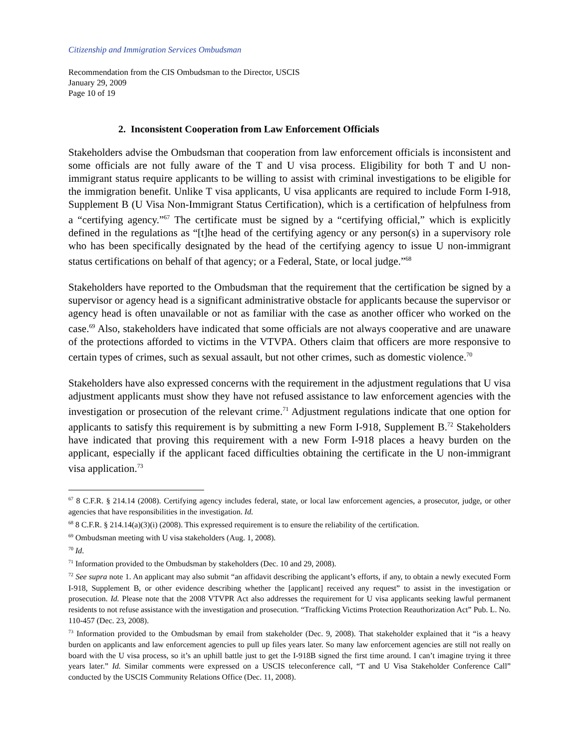Citizenship and Immigration Services Ombudsman
Recommendation from the CIS Ombudsman to the Director, USCIS
January 29, 2009
Page 10 of 19
2. Inconsistent Cooperation from Law Enforcement Officials
Stakeholders advise the Ombudsman that cooperation from law enforcement officials is inconsistent and some officials are not fully aware of the T and U visa process. Eligibility for both T and U non-immigrant status require applicants to be willing to assist with criminal investigations to be eligible for the immigration benefit. Unlike T visa applicants, U visa applicants are required to include Form I-918, Supplement B (U Visa Non-Immigrant Status Certification), which is a certification of helpfulness from a “certifying agency.”<sup>67</sup> The certificate must be signed by a “certifying official,” which is explicitly defined in the regulations as “[t]he head of the certifying agency or any person(s) in a supervisory role who has been specifically designated by the head of the certifying agency to issue U non-immigrant status certifications on behalf of that agency; or a Federal, State, or local judge.”<sup>68</sup>
Stakeholders have reported to the Ombudsman that the requirement that the certification be signed by a supervisor or agency head is a significant administrative obstacle for applicants because the supervisor or agency head is often unavailable or not as familiar with the case as another officer who worked on the case.<sup>69</sup> Also, stakeholders have indicated that some officials are not always cooperative and are unaware of the protections afforded to victims in the VTVPA. Others claim that officers are more responsive to certain types of crimes, such as sexual assault, but not other crimes, such as domestic violence.<sup>70</sup>
Stakeholders have also expressed concerns with the requirement in the adjustment regulations that U visa adjustment applicants must show they have not refused assistance to law enforcement agencies with the investigation or prosecution of the relevant crime.<sup>71</sup> Adjustment regulations indicate that one option for applicants to satisfy this requirement is by submitting a new Form I-918, Supplement B.<sup>72</sup> Stakeholders have indicated that proving this requirement with a new Form I-918 places a heavy burden on the applicant, especially if the applicant faced difficulties obtaining the certificate in the U non-immigrant visa application.<sup>73</sup>
<sup>67</sup> 8 C.F.R. § 214.14 (2008). Certifying agency includes federal, state, or local law enforcement agencies, a prosecutor, judge, or other agencies that have responsibilities in the investigation. Id.
<sup>68</sup> 8 C.F.R. § 214.14(a)(3)(i) (2008). This expressed requirement is to ensure the reliability of the certification.
<sup>69</sup> Ombudsman meeting with U visa stakeholders (Aug. 1, 2008).
<sup>70</sup> Id.
<sup>71</sup> Information provided to the Ombudsman by stakeholders (Dec. 10 and 29, 2008).
<sup>72</sup> See supra note 1. An applicant may also submit “an affidavit describing the applicant’s efforts, if any, to obtain a newly executed Form I-918, Supplement B, or other evidence describing whether the [applicant] received any request” to assist in the investigation or prosecution. Id. Please note that the 2008 VTVPR Act also addresses the requirement for U visa applicants seeking lawful permanent residents to not refuse assistance with the investigation and prosecution. “Trafficking Victims Protection Reauthorization Act” Pub. L. No. 110-457 (Dec. 23, 2008).
<sup>73</sup> Information provided to the Ombudsman by email from stakeholder (Dec. 9, 2008). That stakeholder explained that it “is a heavy burden on applicants and law enforcement agencies to pull up files years later. So many law enforcement agencies are still not really on board with the U visa process, so it’s an uphill battle just to get the I-918B signed the first time around. I can’t imagine trying it three years later.” Id. Similar comments were expressed on a USCIS teleconference call, “T and U Visa Stakeholder Conference Call” conducted by the USCIS Community Relations Office (Dec. 11, 2008).